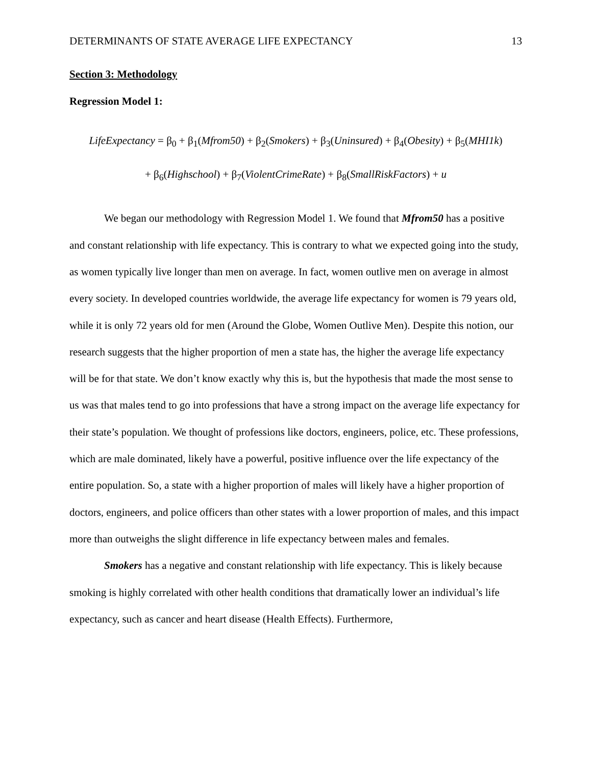DETERMINANTS OF STATE AVERAGE LIFE EXPECTANCY 13
Section 3: Methodology
Regression Model 1:
LifeExpectancy = β<sub>0</sub> + β<sub>1</sub>(Mfrom50) + β<sub>2</sub>(Smokers) + β<sub>3</sub>(Uninsured) + β<sub>4</sub>(Obesity) + β<sub>5</sub>(MHI1k)
+ β<sub>6</sub>(Highschool) + β<sub>7</sub>(ViolentCrimeRate) + β<sub>8</sub>(SmallRiskFactors) + u
We began our methodology with Regression Model 1. We found that Mfrom50 has a positive and constant relationship with life expectancy. This is contrary to what we expected going into the study, as women typically live longer than men on average. In fact, women outlive men on average in almost every society. In developed countries worldwide, the average life expectancy for women is 79 years old, while it is only 72 years old for men (Around the Globe, Women Outlive Men). Despite this notion, our research suggests that the higher proportion of men a state has, the higher the average life expectancy will be for that state. We don’t know exactly why this is, but the hypothesis that made the most sense to us was that males tend to go into professions that have a strong impact on the average life expectancy for their state’s population. We thought of professions like doctors, engineers, police, etc. These professions, which are male dominated, likely have a powerful, positive influence over the life expectancy of the entire population. So, a state with a higher proportion of males will likely have a higher proportion of doctors, engineers, and police officers than other states with a lower proportion of males, and this impact more than outweighs the slight difference in life expectancy between males and females.
Smokers has a negative and constant relationship with life expectancy. This is likely because smoking is highly correlated with other health conditions that dramatically lower an individual’s life expectancy, such as cancer and heart disease (Health Effects). Furthermore,